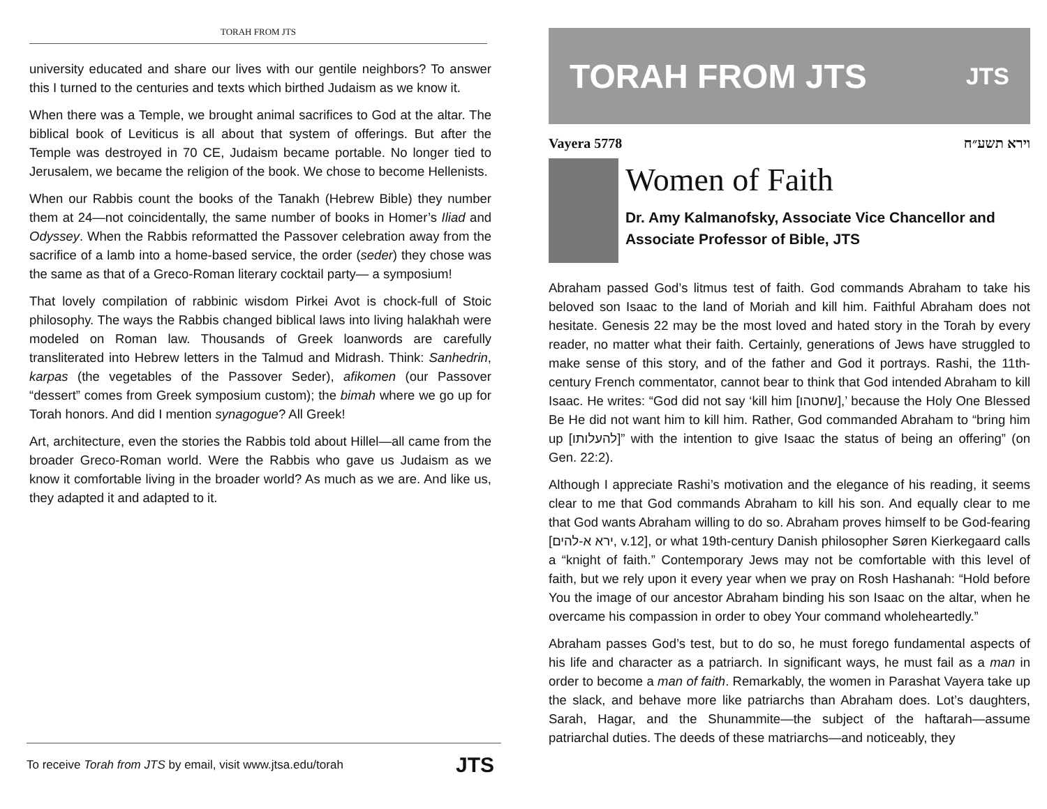TORAH FROM JTS
university educated and share our lives with our gentile neighbors? To answer this I turned to the centuries and texts which birthed Judaism as we know it.
When there was a Temple, we brought animal sacrifices to God at the altar. The biblical book of Leviticus is all about that system of offerings. But after the Temple was destroyed in 70 CE, Judaism became portable. No longer tied to Jerusalem, we became the religion of the book. We chose to become Hellenists.
When our Rabbis count the books of the Tanakh (Hebrew Bible) they number them at 24—not coincidentally, the same number of books in Homer’s Iliad and Odyssey. When the Rabbis reformatted the Passover celebration away from the sacrifice of a lamb into a home-based service, the order (seder) they chose was the same as that of a Greco-Roman literary cocktail party— a symposium!
That lovely compilation of rabbinic wisdom Pirkei Avot is chock-full of Stoic philosophy. The ways the Rabbis changed biblical laws into living halakhah were modeled on Roman law. Thousands of Greek loanwords are carefully transliterated into Hebrew letters in the Talmud and Midrash. Think: Sanhedrin, karpas (the vegetables of the Passover Seder), afikomen (our Passover “dessert” comes from Greek symposium custom); the bimah where we go up for Torah honors. And did I mention synagogue? All Greek!
Art, architecture, even the stories the Rabbis told about Hillel—all came from the broader Greco-Roman world. Were the Rabbis who gave us Judaism as we know it comfortable living in the broader world? As much as we are. And like us, they adapted it and adapted to it.
To receive Torah from JTS by email, visit www.jtsa.edu/torah JTS
TORAH FROM JTS JTS
Vayera 5778 וירא תשע״ח
Women of Faith
Dr. Amy Kalmanofsky, Associate Vice Chancellor and Associate Professor of Bible, JTS
Abraham passed God’s litmus test of faith. God commands Abraham to take his beloved son Isaac to the land of Moriah and kill him. Faithful Abraham does not hesitate. Genesis 22 may be the most loved and hated story in the Torah by every reader, no matter what their faith. Certainly, generations of Jews have struggled to make sense of this story, and of the father and God it portrays. Rashi, the 11th-century French commentator, cannot bear to think that God intended Abraham to kill Isaac. He writes: “God did not say ‘kill him [שחטהו],’ because the Holy One Blessed Be He did not want him to kill him. Rather, God commanded Abraham to “bring him up [להעלותו]” with the intention to give Isaac the status of being an offering” (on Gen. 22:2).
Although I appreciate Rashi’s motivation and the elegance of his reading, it seems clear to me that God commands Abraham to kill his son. And equally clear to me that God wants Abraham willing to do so. Abraham proves himself to be God-fearing [ירא א-להים, v.12], or what 19th-century Danish philosopher Søren Kierkegaard calls a “knight of faith.” Contemporary Jews may not be comfortable with this level of faith, but we rely upon it every year when we pray on Rosh Hashanah: “Hold before You the image of our ancestor Abraham binding his son Isaac on the altar, when he overcame his compassion in order to obey Your command wholeheartedly.”
Abraham passes God’s test, but to do so, he must forego fundamental aspects of his life and character as a patriarch. In significant ways, he must fail as a man in order to become a man of faith. Remarkably, the women in Parashat Vayera take up the slack, and behave more like patriarchs than Abraham does. Lot’s daughters, Sarah, Hagar, and the Shunammite—the subject of the haftarah—assume patriarchal duties. The deeds of these matriarchs—and noticeably, they